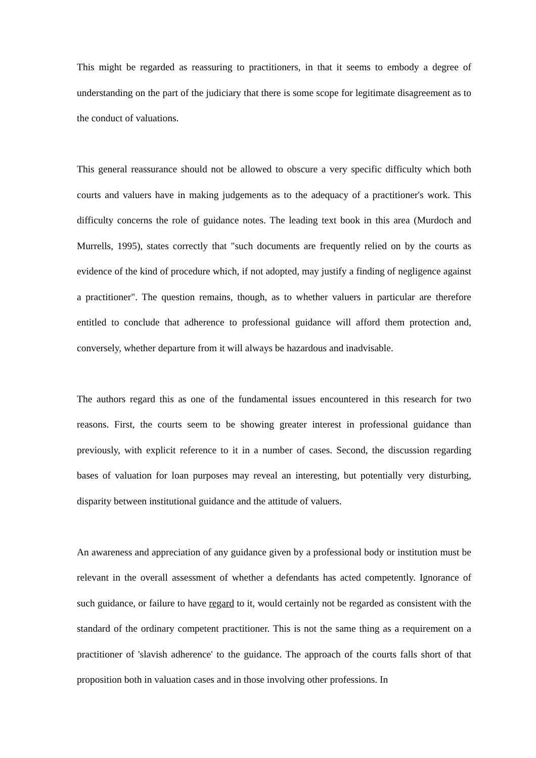This might be regarded as reassuring to practitioners, in that it seems to embody a degree of understanding on the part of the judiciary that there is some scope for legitimate disagreement as to the conduct of valuations.
This general reassurance should not be allowed to obscure a very specific difficulty which both courts and valuers have in making judgements as to the adequacy of a practitioner's work. This difficulty concerns the role of guidance notes. The leading text book in this area (Murdoch and Murrells, 1995), states correctly that "such documents are frequently relied on by the courts as evidence of the kind of procedure which, if not adopted, may justify a finding of negligence against a practitioner". The question remains, though, as to whether valuers in particular are therefore entitled to conclude that adherence to professional guidance will afford them protection and, conversely, whether departure from it will always be hazardous and inadvisable.
The authors regard this as one of the fundamental issues encountered in this research for two reasons. First, the courts seem to be showing greater interest in professional guidance than previously, with explicit reference to it in a number of cases. Second, the discussion regarding bases of valuation for loan purposes may reveal an interesting, but potentially very disturbing, disparity between institutional guidance and the attitude of valuers.
An awareness and appreciation of any guidance given by a professional body or institution must be relevant in the overall assessment of whether a defendants has acted competently. Ignorance of such guidance, or failure to have regard to it, would certainly not be regarded as consistent with the standard of the ordinary competent practitioner. This is not the same thing as a requirement on a practitioner of 'slavish adherence' to the guidance. The approach of the courts falls short of that proposition both in valuation cases and in those involving other professions. In